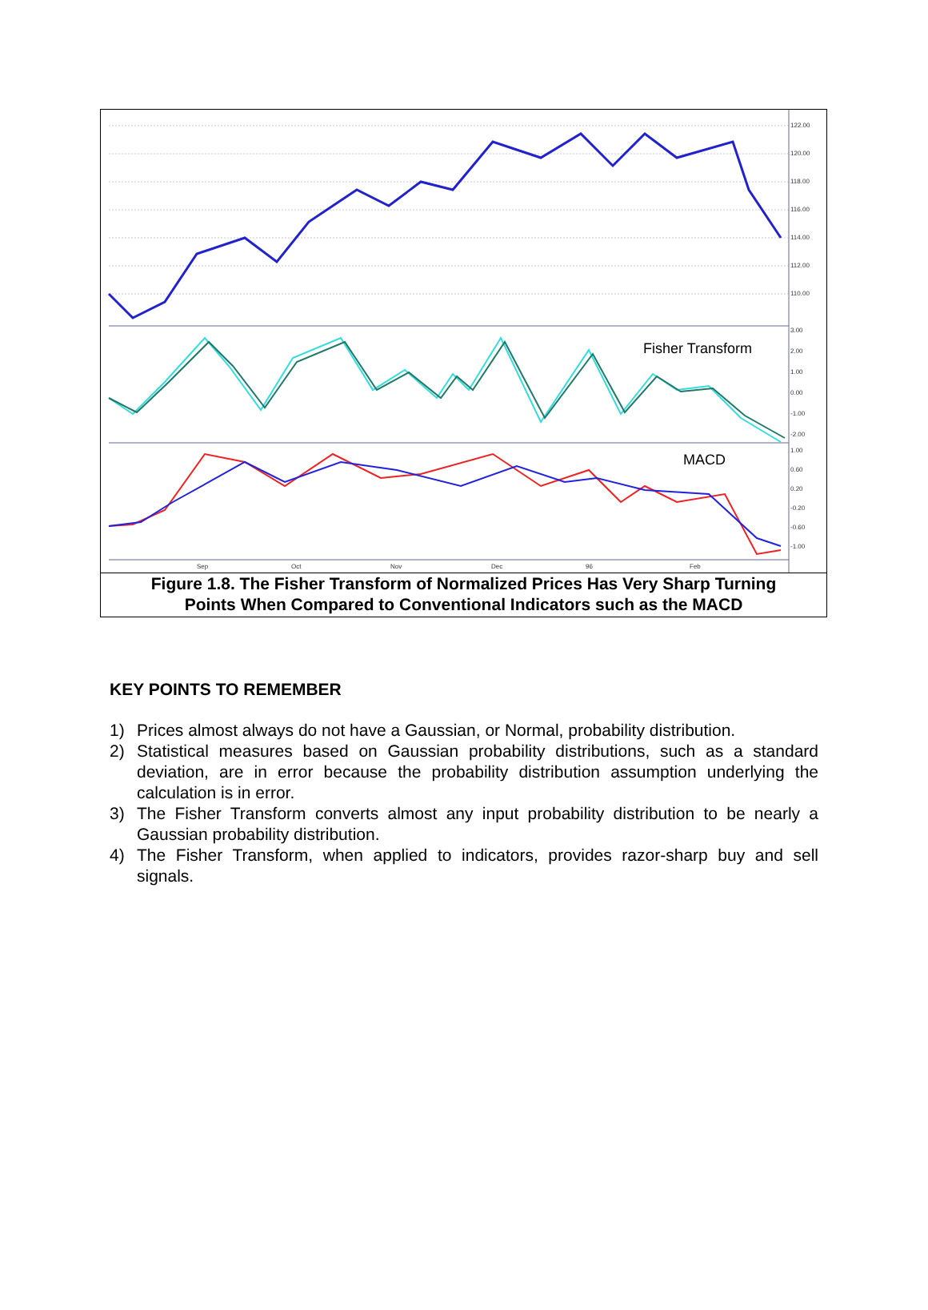Fisher Transform
MACD
122.00
120.00
118.00
116.00
114.00
112.00
110.00
3.00
2.00
1.00
0.00
-1.00
-2.00
1.00
0.60
0.20
-0.20
-0.60
-1.00
Sep
Oct
Nov
Dec
96
Feb
Figure 1.8. The Fisher Transform of Normalized Prices Has Very Sharp Turning
Points When Compared to Conventional Indicators such as the MACD
KEY POINTS TO REMEMBER
1) Prices almost always do not have a Gaussian, or Normal, probability distribution.
2) Statistical measures based on Gaussian probability distributions, such as a standard deviation, are in error because the probability distribution assumption underlying the calculation is in error.
3) The Fisher Transform converts almost any input probability distribution to be nearly a Gaussian probability distribution.
4) The Fisher Transform, when applied to indicators, provides razor-sharp buy and sell signals.